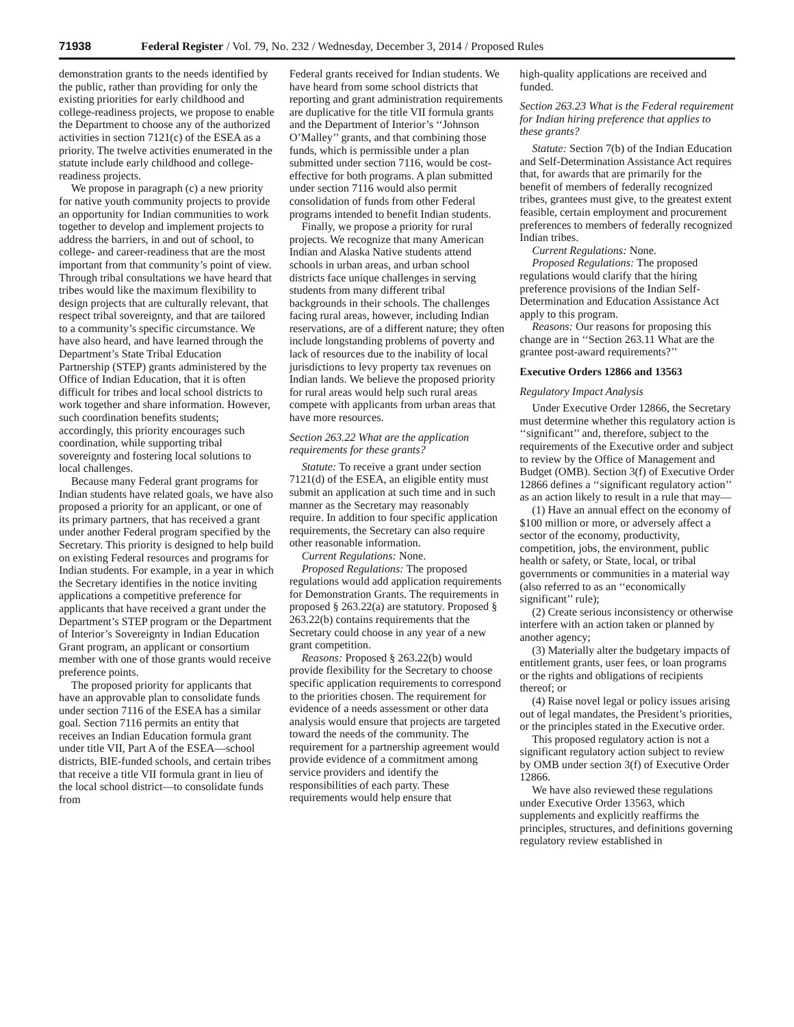71938 Federal Register / Vol. 79, No. 232 / Wednesday, December 3, 2014 / Proposed Rules
demonstration grants to the needs identified by the public, rather than providing for only the existing priorities for early childhood and college-readiness projects, we propose to enable the Department to choose any of the authorized activities in section 7121(c) of the ESEA as a priority. The twelve activities enumerated in the statute include early childhood and college-readiness projects.
We propose in paragraph (c) a new priority for native youth community projects to provide an opportunity for Indian communities to work together to develop and implement projects to address the barriers, in and out of school, to college- and career-readiness that are the most important from that community’s point of view. Through tribal consultations we have heard that tribes would like the maximum flexibility to design projects that are culturally relevant, that respect tribal sovereignty, and that are tailored to a community’s specific circumstance. We have also heard, and have learned through the Department’s State Tribal Education Partnership (STEP) grants administered by the Office of Indian Education, that it is often difficult for tribes and local school districts to work together and share information. However, such coordination benefits students; accordingly, this priority encourages such coordination, while supporting tribal sovereignty and fostering local solutions to local challenges.
Because many Federal grant programs for Indian students have related goals, we have also proposed a priority for an applicant, or one of its primary partners, that has received a grant under another Federal program specified by the Secretary. This priority is designed to help build on existing Federal resources and programs for Indian students. For example, in a year in which the Secretary identifies in the notice inviting applications a competitive preference for applicants that have received a grant under the Department’s STEP program or the Department of Interior’s Sovereignty in Indian Education Grant program, an applicant or consortium member with one of those grants would receive preference points.
The proposed priority for applicants that have an approvable plan to consolidate funds under section 7116 of the ESEA has a similar goal. Section 7116 permits an entity that receives an Indian Education formula grant under title VII, Part A of the ESEA—school districts, BIE-funded schools, and certain tribes that receive a title VII formula grant in lieu of the local school district—to consolidate funds from
Federal grants received for Indian students. We have heard from some school districts that reporting and grant administration requirements are duplicative for the title VII formula grants and the Department of Interior’s ‘‘Johnson O’Malley’’ grants, and that combining those funds, which is permissible under a plan submitted under section 7116, would be cost-effective for both programs. A plan submitted under section 7116 would also permit consolidation of funds from other Federal programs intended to benefit Indian students.
Finally, we propose a priority for rural projects. We recognize that many American Indian and Alaska Native students attend schools in urban areas, and urban school districts face unique challenges in serving students from many different tribal backgrounds in their schools. The challenges facing rural areas, however, including Indian reservations, are of a different nature; they often include longstanding problems of poverty and lack of resources due to the inability of local jurisdictions to levy property tax revenues on Indian lands. We believe the proposed priority for rural areas would help such rural areas compete with applicants from urban areas that have more resources.
Section 263.22 What are the application requirements for these grants?
Statute: To receive a grant under section 7121(d) of the ESEA, an eligible entity must submit an application at such time and in such manner as the Secretary may reasonably require. In addition to four specific application requirements, the Secretary can also require other reasonable information.
Current Regulations: None.
Proposed Regulations: The proposed regulations would add application requirements for Demonstration Grants. The requirements in proposed § 263.22(a) are statutory. Proposed § 263.22(b) contains requirements that the Secretary could choose in any year of a new grant competition.
Reasons: Proposed § 263.22(b) would provide flexibility for the Secretary to choose specific application requirements to correspond to the priorities chosen. The requirement for evidence of a needs assessment or other data analysis would ensure that projects are targeted toward the needs of the community. The requirement for a partnership agreement would provide evidence of a commitment among service providers and identify the responsibilities of each party. These requirements would help ensure that
high-quality applications are received and funded.
Section 263.23 What is the Federal requirement for Indian hiring preference that applies to these grants?
Statute: Section 7(b) of the Indian Education and Self-Determination Assistance Act requires that, for awards that are primarily for the benefit of members of federally recognized tribes, grantees must give, to the greatest extent feasible, certain employment and procurement preferences to members of federally recognized Indian tribes.
Current Regulations: None.
Proposed Regulations: The proposed regulations would clarify that the hiring preference provisions of the Indian Self-Determination and Education Assistance Act apply to this program.
Reasons: Our reasons for proposing this change are in ‘‘Section 263.11 What are the grantee post-award requirements?’’
Executive Orders 12866 and 13563
Regulatory Impact Analysis
Under Executive Order 12866, the Secretary must determine whether this regulatory action is ‘‘significant’’ and, therefore, subject to the requirements of the Executive order and subject to review by the Office of Management and Budget (OMB). Section 3(f) of Executive Order 12866 defines a ‘‘significant regulatory action’’ as an action likely to result in a rule that may—
(1) Have an annual effect on the economy of $100 million or more, or adversely affect a sector of the economy, productivity, competition, jobs, the environment, public health or safety, or State, local, or tribal governments or communities in a material way (also referred to as an ‘‘economically significant’’ rule);
(2) Create serious inconsistency or otherwise interfere with an action taken or planned by another agency;
(3) Materially alter the budgetary impacts of entitlement grants, user fees, or loan programs or the rights and obligations of recipients thereof; or
(4) Raise novel legal or policy issues arising out of legal mandates, the President’s priorities, or the principles stated in the Executive order.
This proposed regulatory action is not a significant regulatory action subject to review by OMB under section 3(f) of Executive Order 12866.
We have also reviewed these regulations under Executive Order 13563, which supplements and explicitly reaffirms the principles, structures, and definitions governing regulatory review established in